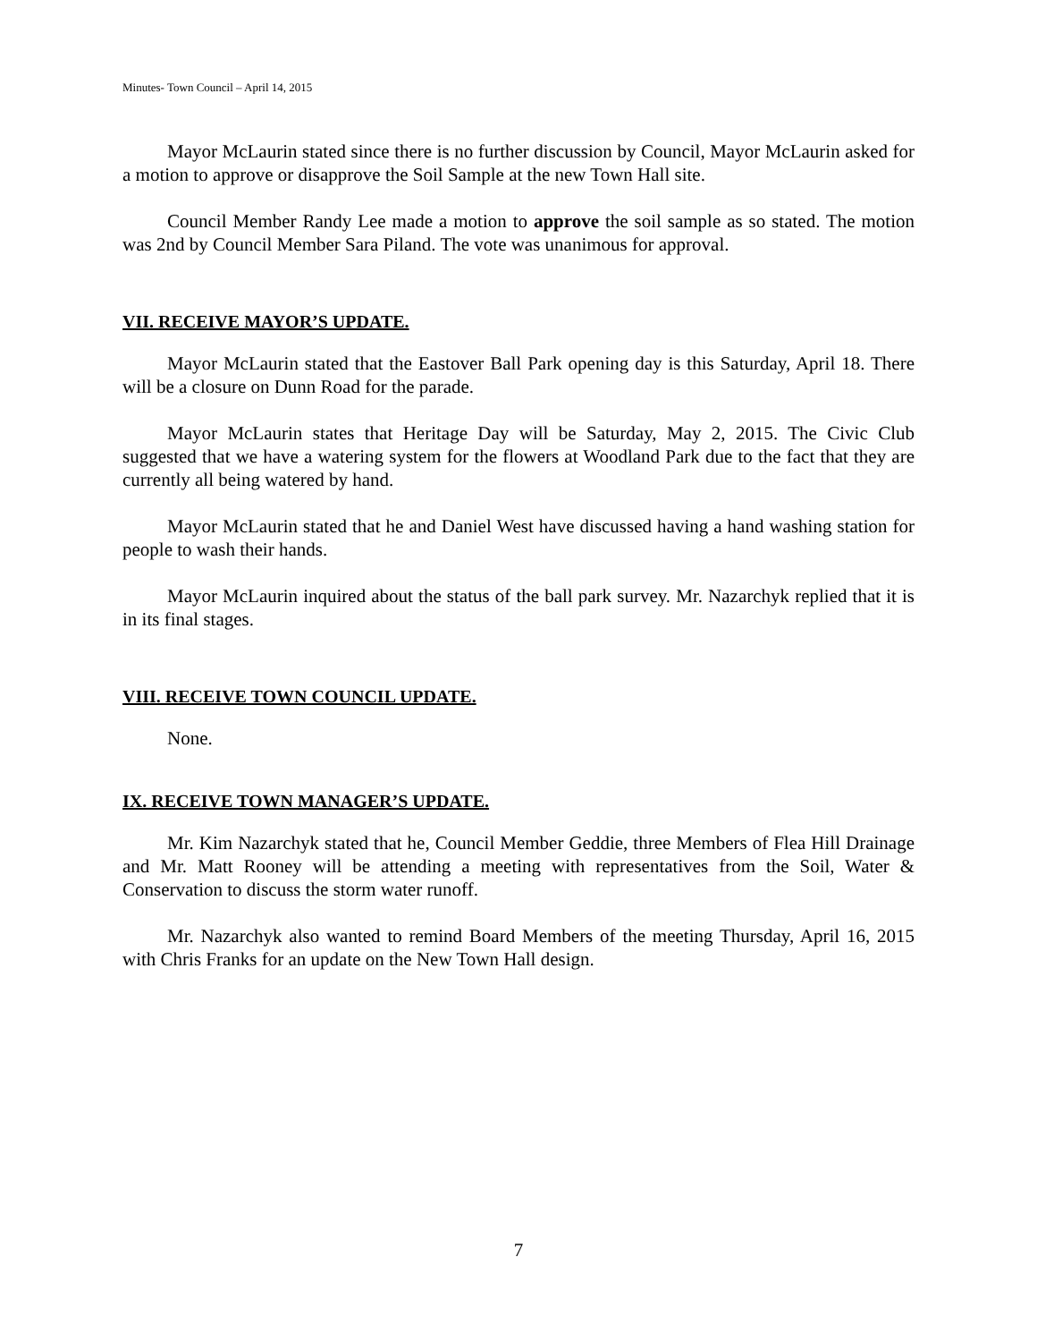Minutes- Town Council – April 14, 2015
Mayor McLaurin stated since there is no further discussion by Council, Mayor McLaurin asked for a motion to approve or disapprove the Soil Sample at the new Town Hall site.
Council Member Randy Lee made a motion to approve the soil sample as so stated. The motion was 2nd by Council Member Sara Piland. The vote was unanimous for approval.
VII. RECEIVE MAYOR’S UPDATE.
Mayor McLaurin stated that the Eastover Ball Park opening day is this Saturday, April 18. There will be a closure on Dunn Road for the parade.
Mayor McLaurin states that Heritage Day will be Saturday, May 2, 2015. The Civic Club suggested that we have a watering system for the flowers at Woodland Park due to the fact that they are currently all being watered by hand.
Mayor McLaurin stated that he and Daniel West have discussed having a hand washing station for people to wash their hands.
Mayor McLaurin inquired about the status of the ball park survey. Mr. Nazarchyk replied that it is in its final stages.
VIII. RECEIVE TOWN COUNCIL UPDATE.
None.
IX. RECEIVE TOWN MANAGER’S UPDATE.
Mr. Kim Nazarchyk stated that he, Council Member Geddie, three Members of Flea Hill Drainage and Mr. Matt Rooney will be attending a meeting with representatives from the Soil, Water & Conservation to discuss the storm water runoff.
Mr. Nazarchyk also wanted to remind Board Members of the meeting Thursday, April 16, 2015 with Chris Franks for an update on the New Town Hall design.
7